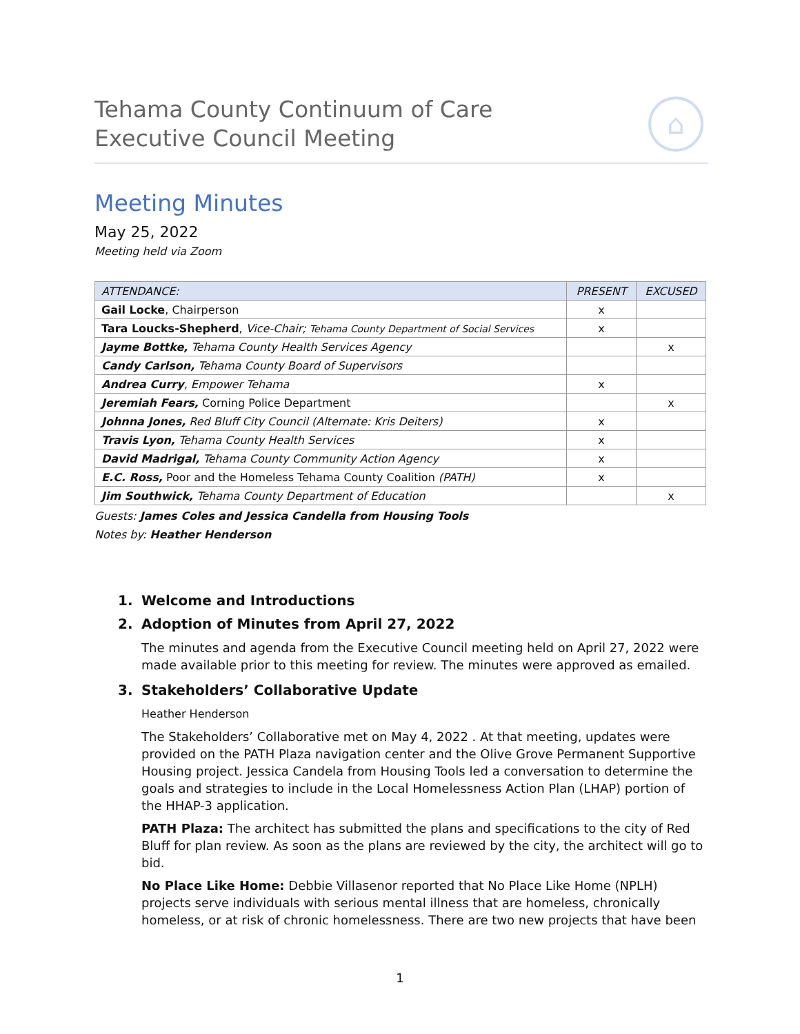Tehama County Continuum of Care
Executive Council Meeting
⌂
Meeting Minutes
May 25, 2022
Meeting held via Zoom
| ATTENDANCE: | PRESENT | EXCUSED |
| --- | --- | --- |
| Gail Locke , Chairperson | x | |
| Tara Loucks-Shepherd , Vice-Chair; Tehama County Department of Social Services | x | |
| Jayme Bottke, Tehama County Health Services Agency | | x |
| Candy Carlson, Tehama County Board of Supervisors | | |
| Andrea Curry , Empower Tehama | x | |
| Jeremiah Fears, Corning Police Department | | x |
| Johnna Jones, Red Bluff City Council (Alternate: Kris Deiters) | x | |
| Travis Lyon, Tehama County Health Services | x | |
| David Madrigal, Tehama County Community Action Agency | x | |
| E.C. Ross, Poor and the Homeless Tehama County Coalition (PATH) | x | |
| Jim Southwick, Tehama County Department of Education | | x |
Guests: James Coles and Jessica Candella from Housing Tools
Notes by: Heather Henderson
1. Welcome and Introductions
2. Adoption of Minutes from April 27, 2022
The minutes and agenda from the Executive Council meeting held on April 27, 2022 were made available prior to this meeting for review. The minutes were approved as emailed.
3. Stakeholders’ Collaborative Update
Heather Henderson
The Stakeholders’ Collaborative met on May 4, 2022 . At that meeting, updates were provided on the PATH Plaza navigation center and the Olive Grove Permanent Supportive Housing project. Jessica Candela from Housing Tools led a conversation to determine the goals and strategies to include in the Local Homelessness Action Plan (LHAP) portion of the HHAP-3 application.
PATH Plaza: The architect has submitted the plans and specifications to the city of Red Bluff for plan review. As soon as the plans are reviewed by the city, the architect will go to bid.
No Place Like Home: Debbie Villasenor reported that No Place Like Home (NPLH) projects serve individuals with serious mental illness that are homeless, chronically homeless, or at risk of chronic homelessness. There are two new projects that have been
1